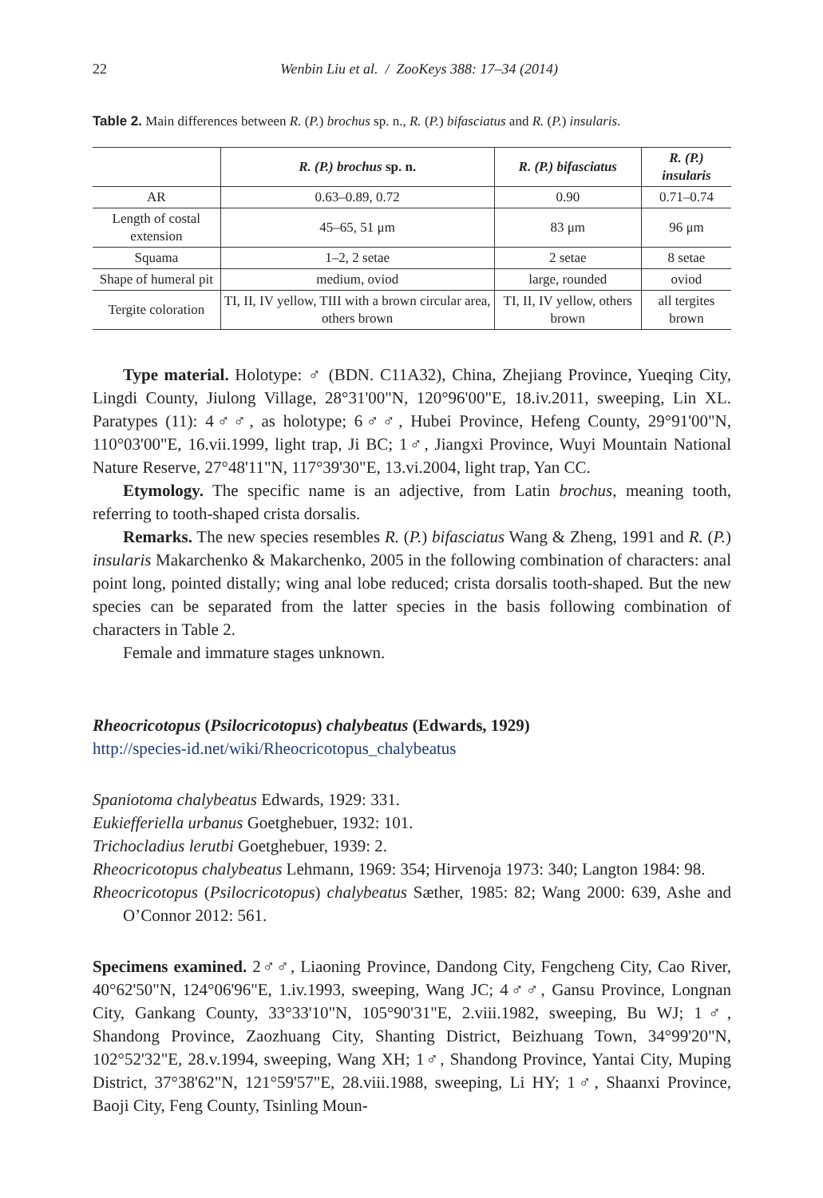22 Wenbin Liu et al. / ZooKeys 388: 17–34 (2014)
Table 2. Main differences between R. (P.) brochus sp. n., R. (P.) bifasciatus and R. (P.) insularis.
| | R. (P.) brochus sp. n. | R. (P.) bifasciatus | R. (P.) insularis |
| --- | --- | --- | --- |
| AR | 0.63–0.89, 0.72 | 0.90 | 0.71–0.74 |
| Length of costal extension | 45–65, 51 μm | 83 μm | 96 μm |
| Squama | 1–2, 2 setae | 2 setae | 8 setae |
| Shape of humeral pit | medium, oviod | large, rounded | oviod |
| Tergite coloration | TI, II, IV yellow, TIII with a brown circular area, others brown | TI, II, IV yellow, others brown | all tergites brown |
Type material. Holotype: ♂ (BDN. C11A32), China, Zhejiang Province, Yueqing City, Lingdi County, Jiulong Village, 28°31'00"N, 120°96'00"E, 18.iv.2011, sweeping, Lin XL. Paratypes (11): 4♂♂, as holotype; 6♂♂, Hubei Province, Hefeng County, 29°91'00"N, 110°03'00"E, 16.vii.1999, light trap, Ji BC; 1♂, Jiangxi Province, Wuyi Mountain National Nature Reserve, 27°48'11"N, 117°39'30"E, 13.vi.2004, light trap, Yan CC.
Etymology. The specific name is an adjective, from Latin brochus, meaning tooth, referring to tooth-shaped crista dorsalis.
Remarks. The new species resembles R. (P.) bifasciatus Wang & Zheng, 1991 and R. (P.) insularis Makarchenko & Makarchenko, 2005 in the following combination of characters: anal point long, pointed distally; wing anal lobe reduced; crista dorsalis tooth-shaped. But the new species can be separated from the latter species in the basis following combination of characters in Table 2.
Female and immature stages unknown.
Rheocricotopus (Psilocricotopus) chalybeatus (Edwards, 1929)
http://species-id.net/wiki/Rheocricotopus_chalybeatus
Spaniotoma chalybeatus Edwards, 1929: 331.
Eukiefferiella urbanus Goetghebuer, 1932: 101.
Trichocladius lerutbi Goetghebuer, 1939: 2.
Rheocricotopus chalybeatus Lehmann, 1969: 354; Hirvenoja 1973: 340; Langton 1984: 98.
Rheocricotopus (Psilocricotopus) chalybeatus Sæther, 1985: 82; Wang 2000: 639, Ashe and O’Connor 2012: 561.
Specimens examined. 2♂♂, Liaoning Province, Dandong City, Fengcheng City, Cao River, 40°62'50"N, 124°06'96"E, 1.iv.1993, sweeping, Wang JC; 4♂♂, Gansu Province, Longnan City, Gankang County, 33°33'10"N, 105°90'31"E, 2.viii.1982, sweeping, Bu WJ; 1♂, Shandong Province, Zaozhuang City, Shanting District, Beizhuang Town, 34°99'20"N, 102°52'32"E, 28.v.1994, sweeping, Wang XH; 1♂, Shandong Province, Yantai City, Muping District, 37°38'62"N, 121°59'57"E, 28.viii.1988, sweeping, Li HY; 1♂, Shaanxi Province, Baoji City, Feng County, Tsinling Moun-